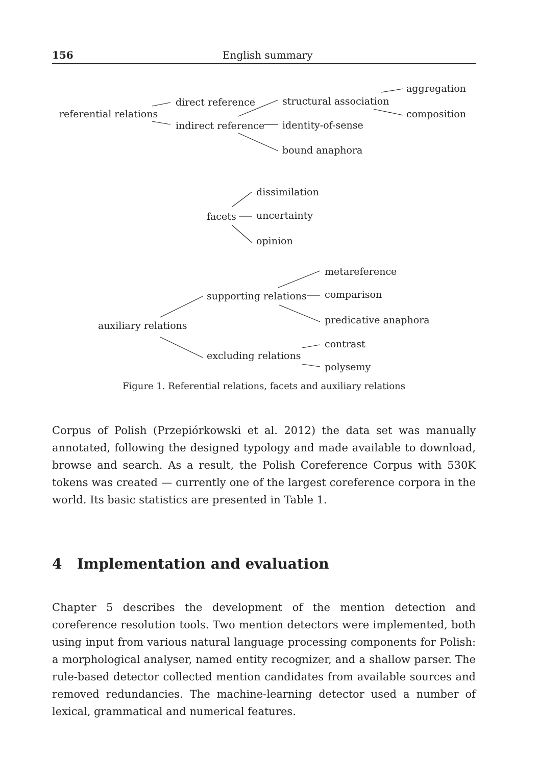156 English summary
referential relations
direct reference
indirect reference
structural association
identity-of-sense
bound anaphora
aggregation
composition
facets
dissimilation
uncertainty
opinion
auxiliary relations
supporting relations
excluding relations
metareference
comparison
predicative anaphora
contrast
polysemy
Figure 1. Referential relations, facets and auxiliary relations
Corpus of Polish (Przepiórkowski et al. 2012) the data set was manually annotated, following the designed typology and made available to download, browse and search. As a result, the Polish Coreference Corpus with 530K tokens was created — currently one of the largest coreference corpora in the world. Its basic statistics are presented in Table 1.
4 Implementation and evaluation
Chapter 5 describes the development of the mention detection and coreference resolution tools. Two mention detectors were implemented, both using input from various natural language processing components for Polish: a morphological analyser, named entity recognizer, and a shallow parser. The rule-based detector collected mention candidates from available sources and removed redundancies. The machine-learning detector used a number of lexical, grammatical and numerical features.